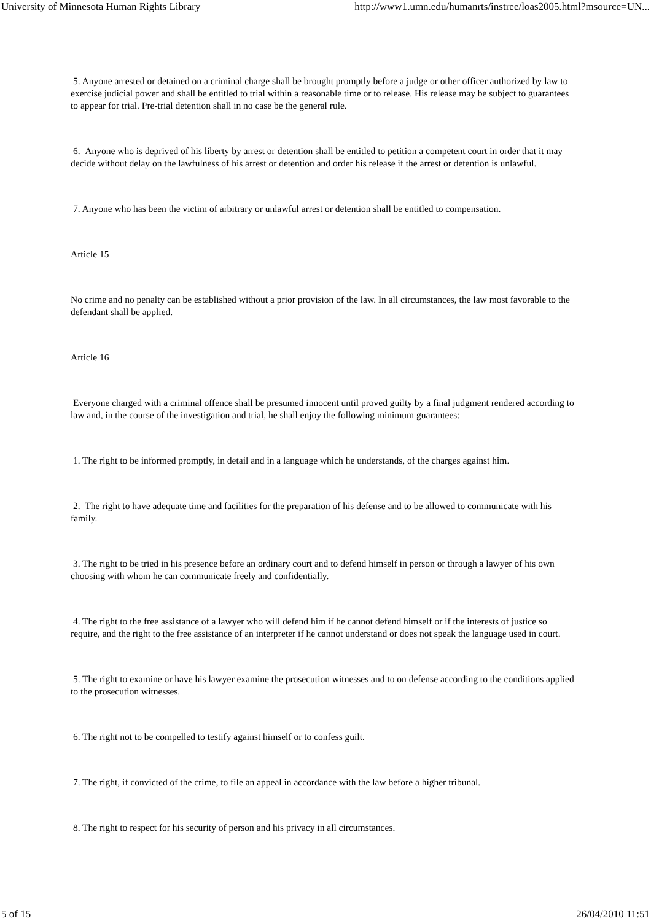University of Minnesota Human Rights Library http://www1.umn.edu/humanrts/instree/loas2005.html?msource=UN...
5. Anyone arrested or detained on a criminal charge shall be brought promptly before a judge or other officer authorized by law to exercise judicial power and shall be entitled to trial within a reasonable time or to release. His release may be subject to guarantees to appear for trial. Pre-trial detention shall in no case be the general rule.
6. Anyone who is deprived of his liberty by arrest or detention shall be entitled to petition a competent court in order that it may decide without delay on the lawfulness of his arrest or detention and order his release if the arrest or detention is unlawful.
7. Anyone who has been the victim of arbitrary or unlawful arrest or detention shall be entitled to compensation.
Article 15
No crime and no penalty can be established without a prior provision of the law. In all circumstances, the law most favorable to the defendant shall be applied.
Article 16
Everyone charged with a criminal offence shall be presumed innocent until proved guilty by a final judgment rendered according to law and, in the course of the investigation and trial, he shall enjoy the following minimum guarantees:
1. The right to be informed promptly, in detail and in a language which he understands, of the charges against him.
2. The right to have adequate time and facilities for the preparation of his defense and to be allowed to communicate with his family.
3. The right to be tried in his presence before an ordinary court and to defend himself in person or through a lawyer of his own choosing with whom he can communicate freely and confidentially.
4. The right to the free assistance of a lawyer who will defend him if he cannot defend himself or if the interests of justice so require, and the right to the free assistance of an interpreter if he cannot understand or does not speak the language used in court.
5. The right to examine or have his lawyer examine the prosecution witnesses and to on defense according to the conditions applied to the prosecution witnesses.
6. The right not to be compelled to testify against himself or to confess guilt.
7. The right, if convicted of the crime, to file an appeal in accordance with the law before a higher tribunal.
8. The right to respect for his security of person and his privacy in all circumstances.
5 of 15 26/04/2010 11:51